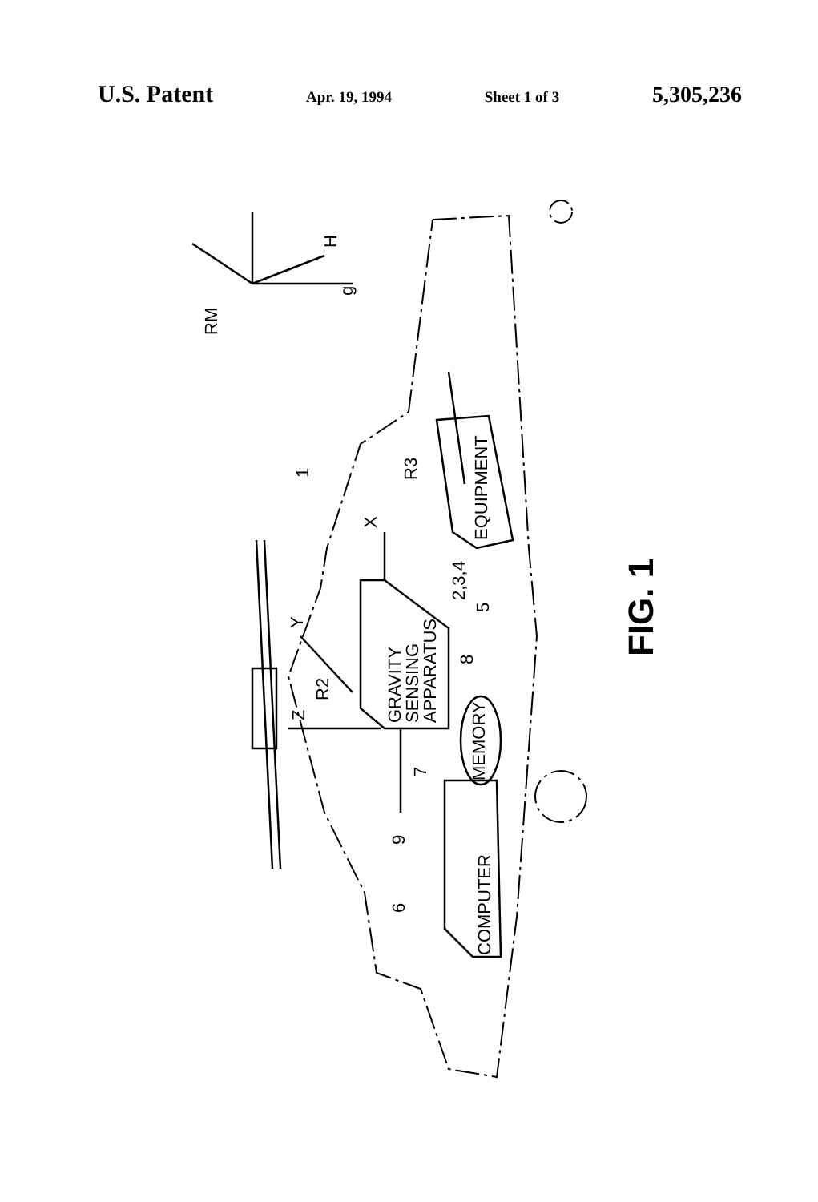U.S. Patent Apr. 19, 1994 Sheet 1 of 3 5,305,236
RM
g
H
1
X
Y
Z
R2
R3
GRAVITY
SENSING
APPARATUS
EQUIPMENT
MEMORY
COMPUTER
8
2,3,4
5
7
9
6
FIG. 1